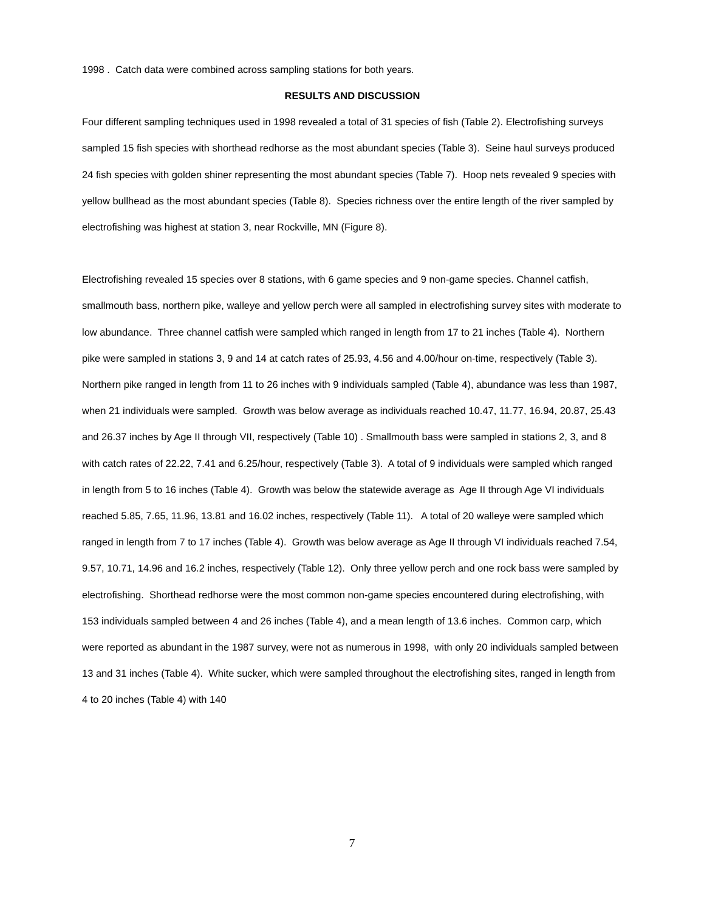1998 . Catch data were combined across sampling stations for both years.
RESULTS AND DISCUSSION
Four different sampling techniques used in 1998 revealed a total of 31 species of fish (Table 2). Electrofishing surveys sampled 15 fish species with shorthead redhorse as the most abundant species (Table 3). Seine haul surveys produced 24 fish species with golden shiner representing the most abundant species (Table 7). Hoop nets revealed 9 species with yellow bullhead as the most abundant species (Table 8). Species richness over the entire length of the river sampled by electrofishing was highest at station 3, near Rockville, MN (Figure 8).
Electrofishing revealed 15 species over 8 stations, with 6 game species and 9 non-game species. Channel catfish, smallmouth bass, northern pike, walleye and yellow perch were all sampled in electrofishing survey sites with moderate to low abundance. Three channel catfish were sampled which ranged in length from 17 to 21 inches (Table 4). Northern pike were sampled in stations 3, 9 and 14 at catch rates of 25.93, 4.56 and 4.00/hour on-time, respectively (Table 3). Northern pike ranged in length from 11 to 26 inches with 9 individuals sampled (Table 4), abundance was less than 1987, when 21 individuals were sampled. Growth was below average as individuals reached 10.47, 11.77, 16.94, 20.87, 25.43 and 26.37 inches by Age II through VII, respectively (Table 10) . Smallmouth bass were sampled in stations 2, 3, and 8 with catch rates of 22.22, 7.41 and 6.25/hour, respectively (Table 3). A total of 9 individuals were sampled which ranged in length from 5 to 16 inches (Table 4). Growth was below the statewide average as Age II through Age VI individuals reached 5.85, 7.65, 11.96, 13.81 and 16.02 inches, respectively (Table 11). A total of 20 walleye were sampled which ranged in length from 7 to 17 inches (Table 4). Growth was below average as Age II through VI individuals reached 7.54, 9.57, 10.71, 14.96 and 16.2 inches, respectively (Table 12). Only three yellow perch and one rock bass were sampled by electrofishing. Shorthead redhorse were the most common non-game species encountered during electrofishing, with 153 individuals sampled between 4 and 26 inches (Table 4), and a mean length of 13.6 inches. Common carp, which were reported as abundant in the 1987 survey, were not as numerous in 1998, with only 20 individuals sampled between 13 and 31 inches (Table 4). White sucker, which were sampled throughout the electrofishing sites, ranged in length from 4 to 20 inches (Table 4) with 140
7